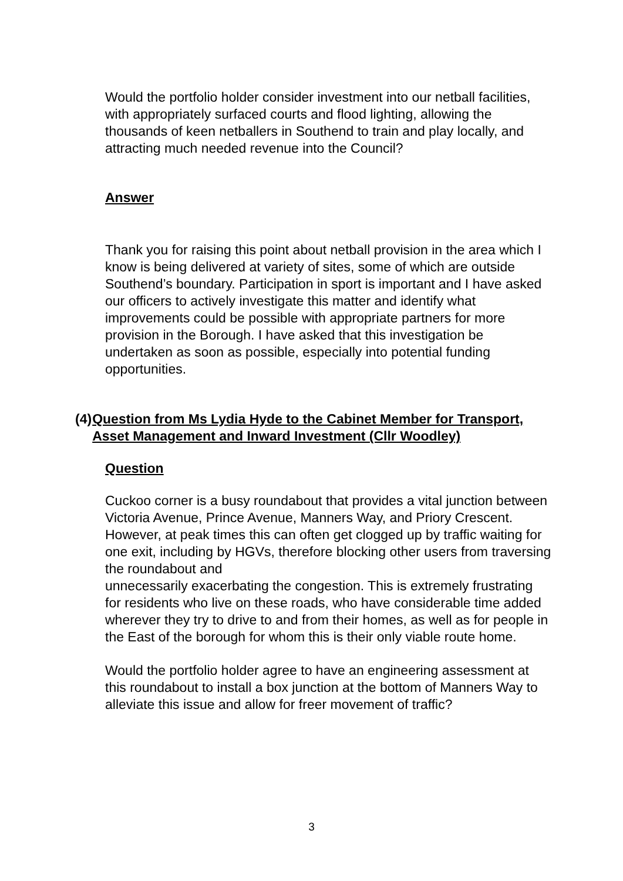Would the portfolio holder consider investment into our netball facilities, with appropriately surfaced courts and flood lighting, allowing the thousands of keen netballers in Southend to train and play locally, and attracting much needed revenue into the Council?
Answer
Thank you for raising this point about netball provision in the area which I know is being delivered at variety of sites, some of which are outside Southend’s boundary. Participation in sport is important and I have asked our officers to actively investigate this matter and identify what improvements could be possible with appropriate partners for more provision in the Borough. I have asked that this investigation be undertaken as soon as possible, especially into potential funding opportunities.
(4) Question from Ms Lydia Hyde to the Cabinet Member for Transport, Asset Management and Inward Investment (Cllr Woodley)
Question
Cuckoo corner is a busy roundabout that provides a vital junction between Victoria Avenue, Prince Avenue, Manners Way, and Priory Crescent. However, at peak times this can often get clogged up by traffic waiting for one exit, including by HGVs, therefore blocking other users from traversing the roundabout and
unnecessarily exacerbating the congestion. This is extremely frustrating for residents who live on these roads, who have considerable time added wherever they try to drive to and from their homes, as well as for people in the East of the borough for whom this is their only viable route home.
Would the portfolio holder agree to have an engineering assessment at this roundabout to install a box junction at the bottom of Manners Way to alleviate this issue and allow for freer movement of traffic?
3